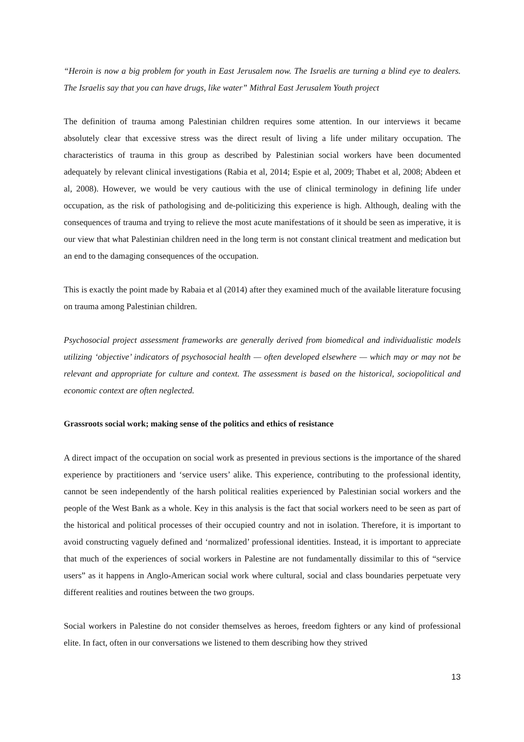“Heroin is now a big problem for youth in East Jerusalem now. The Israelis are turning a blind eye to dealers. The Israelis say that you can have drugs, like water” Mithral East Jerusalem Youth project
The definition of trauma among Palestinian children requires some attention. In our interviews it became absolutely clear that excessive stress was the direct result of living a life under military occupation. The characteristics of trauma in this group as described by Palestinian social workers have been documented adequately by relevant clinical investigations (Rabia et al, 2014; Espie et al, 2009; Thabet et al, 2008; Abdeen et al, 2008). However, we would be very cautious with the use of clinical terminology in defining life under occupation, as the risk of pathologising and de-politicizing this experience is high. Although, dealing with the consequences of trauma and trying to relieve the most acute manifestations of it should be seen as imperative, it is our view that what Palestinian children need in the long term is not constant clinical treatment and medication but an end to the damaging consequences of the occupation.
This is exactly the point made by Rabaia et al (2014) after they examined much of the available literature focusing on trauma among Palestinian children.
Psychosocial project assessment frameworks are generally derived from biomedical and individualistic models utilizing ‘objective’ indicators of psychosocial health — often developed elsewhere — which may or may not be relevant and appropriate for culture and context. The assessment is based on the historical, sociopolitical and economic context are often neglected.
Grassroots social work; making sense of the politics and ethics of resistance
A direct impact of the occupation on social work as presented in previous sections is the importance of the shared experience by practitioners and ‘service users’ alike. This experience, contributing to the professional identity, cannot be seen independently of the harsh political realities experienced by Palestinian social workers and the people of the West Bank as a whole. Key in this analysis is the fact that social workers need to be seen as part of the historical and political processes of their occupied country and not in isolation. Therefore, it is important to avoid constructing vaguely defined and ‘normalized’ professional identities. Instead, it is important to appreciate that much of the experiences of social workers in Palestine are not fundamentally dissimilar to this of “service users” as it happens in Anglo-American social work where cultural, social and class boundaries perpetuate very different realities and routines between the two groups.
Social workers in Palestine do not consider themselves as heroes, freedom fighters or any kind of professional elite. In fact, often in our conversations we listened to them describing how they strived
13